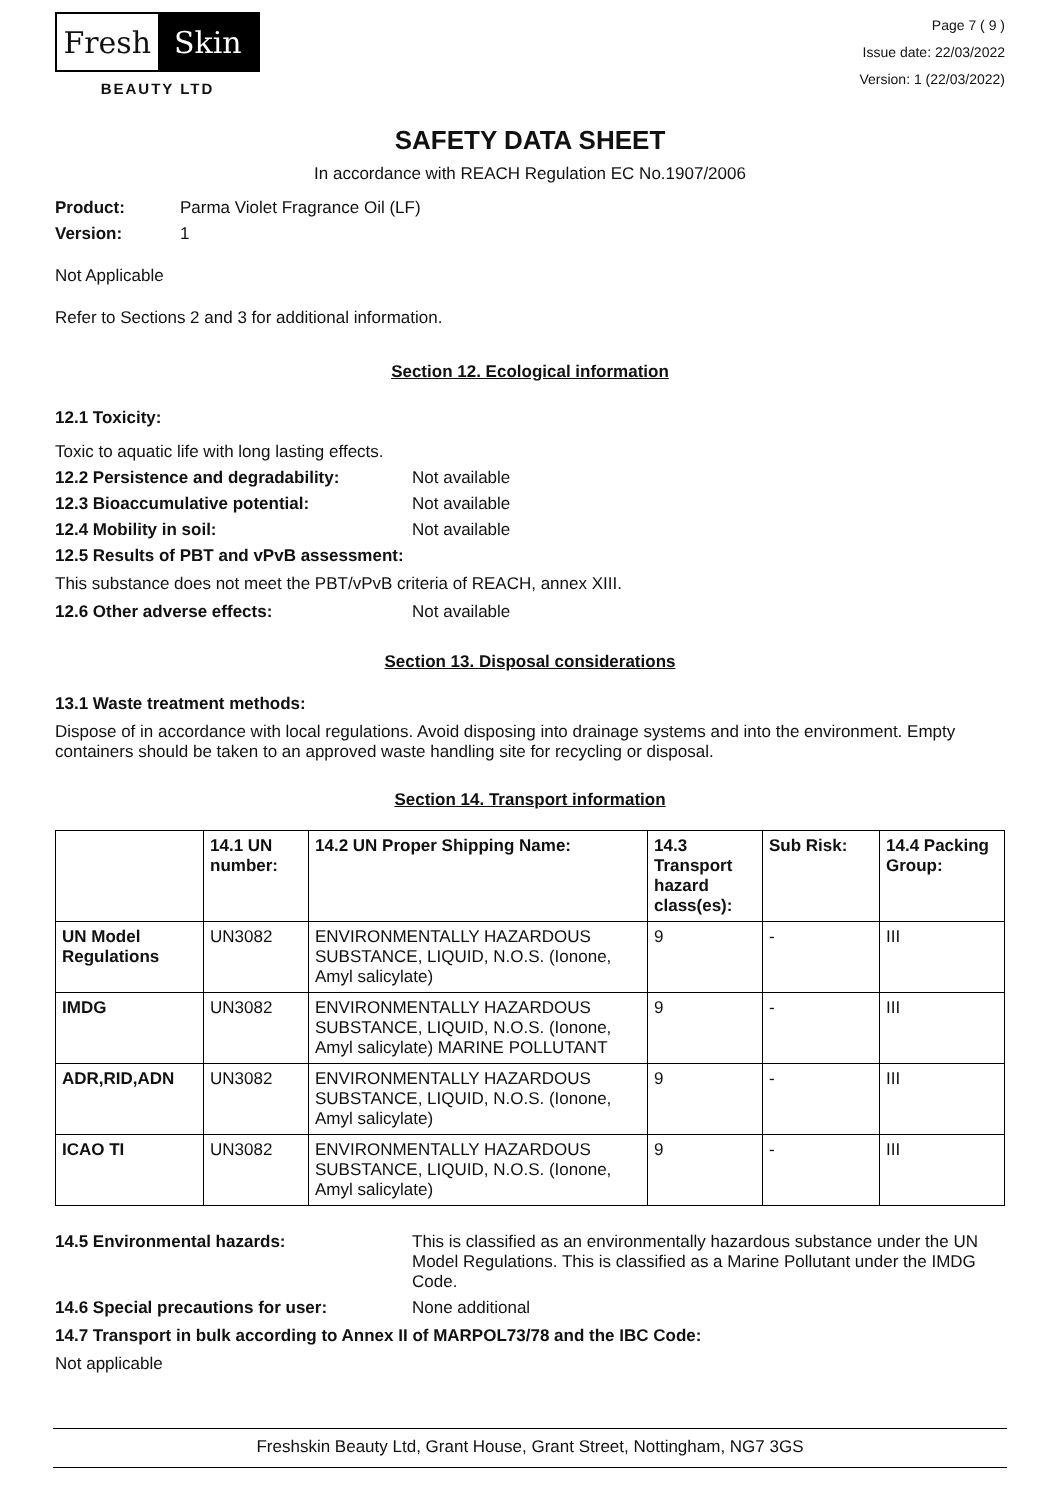Fresh Skin
BEAUTY LTD
Page 7 ( 9 )
Issue date: 22/03/2022
Version: 1 (22/03/2022)
SAFETY DATA SHEET
In accordance with REACH Regulation EC No.1907/2006
Product: Parma Violet Fragrance Oil (LF)
Version: 1
Not Applicable
Refer to Sections 2 and 3 for additional information.
Section 12. Ecological information
12.1 Toxicity:
Toxic to aquatic life with long lasting effects.
12.2 Persistence and degradability: Not available
12.3 Bioaccumulative potential: Not available
12.4 Mobility in soil: Not available
12.5 Results of PBT and vPvB assessment:
This substance does not meet the PBT/vPvB criteria of REACH, annex XIII.
12.6 Other adverse effects: Not available
Section 13. Disposal considerations
13.1 Waste treatment methods:
Dispose of in accordance with local regulations. Avoid disposing into drainage systems and into the environment. Empty containers should be taken to an approved waste handling site for recycling or disposal.
Section 14. Transport information
| | 14.1 UN number: | 14.2 UN Proper Shipping Name: | 14.3 Transport hazard class(es): | Sub Risk: | 14.4 Packing Group: |
| --- | --- | --- | --- | --- | --- |
| UN Model Regulations | UN3082 | ENVIRONMENTALLY HAZARDOUS SUBSTANCE, LIQUID, N.O.S. (Ionone, Amyl salicylate) | 9 | - | III |
| IMDG | UN3082 | ENVIRONMENTALLY HAZARDOUS SUBSTANCE, LIQUID, N.O.S. (Ionone, Amyl salicylate) MARINE POLLUTANT | 9 | - | III |
| ADR,RID,ADN | UN3082 | ENVIRONMENTALLY HAZARDOUS SUBSTANCE, LIQUID, N.O.S. (Ionone, Amyl salicylate) | 9 | - | III |
| ICAO TI | UN3082 | ENVIRONMENTALLY HAZARDOUS SUBSTANCE, LIQUID, N.O.S. (Ionone, Amyl salicylate) | 9 | - | III |
14.5 Environmental hazards: This is classified as an environmentally hazardous substance under the UN Model Regulations. This is classified as a Marine Pollutant under the IMDG Code.
14.6 Special precautions for user: None additional
14.7 Transport in bulk according to Annex II of MARPOL73/78 and the IBC Code:
Not applicable
Freshskin Beauty Ltd, Grant House, Grant Street, Nottingham, NG7 3GS